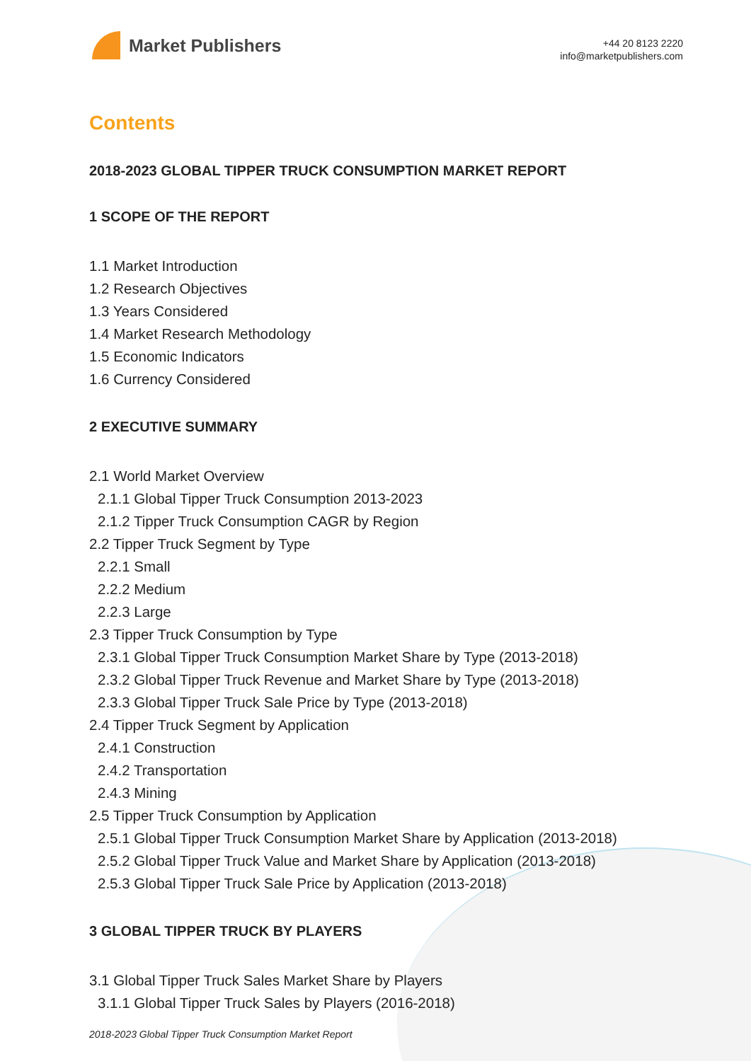Market Publishers
+44 20 8123 2220
info@marketpublishers.com
Contents
2018-2023 GLOBAL TIPPER TRUCK CONSUMPTION MARKET REPORT
1 SCOPE OF THE REPORT
1.1 Market Introduction
1.2 Research Objectives
1.3 Years Considered
1.4 Market Research Methodology
1.5 Economic Indicators
1.6 Currency Considered
2 EXECUTIVE SUMMARY
2.1 World Market Overview
2.1.1 Global Tipper Truck Consumption 2013-2023
2.1.2 Tipper Truck Consumption CAGR by Region
2.2 Tipper Truck Segment by Type
2.2.1 Small
2.2.2 Medium
2.2.3 Large
2.3 Tipper Truck Consumption by Type
2.3.1 Global Tipper Truck Consumption Market Share by Type (2013-2018)
2.3.2 Global Tipper Truck Revenue and Market Share by Type (2013-2018)
2.3.3 Global Tipper Truck Sale Price by Type (2013-2018)
2.4 Tipper Truck Segment by Application
2.4.1 Construction
2.4.2 Transportation
2.4.3 Mining
2.5 Tipper Truck Consumption by Application
2.5.1 Global Tipper Truck Consumption Market Share by Application (2013-2018)
2.5.2 Global Tipper Truck Value and Market Share by Application (2013-2018)
2.5.3 Global Tipper Truck Sale Price by Application (2013-2018)
3 GLOBAL TIPPER TRUCK BY PLAYERS
3.1 Global Tipper Truck Sales Market Share by Players
3.1.1 Global Tipper Truck Sales by Players (2016-2018)
2018-2023 Global Tipper Truck Consumption Market Report